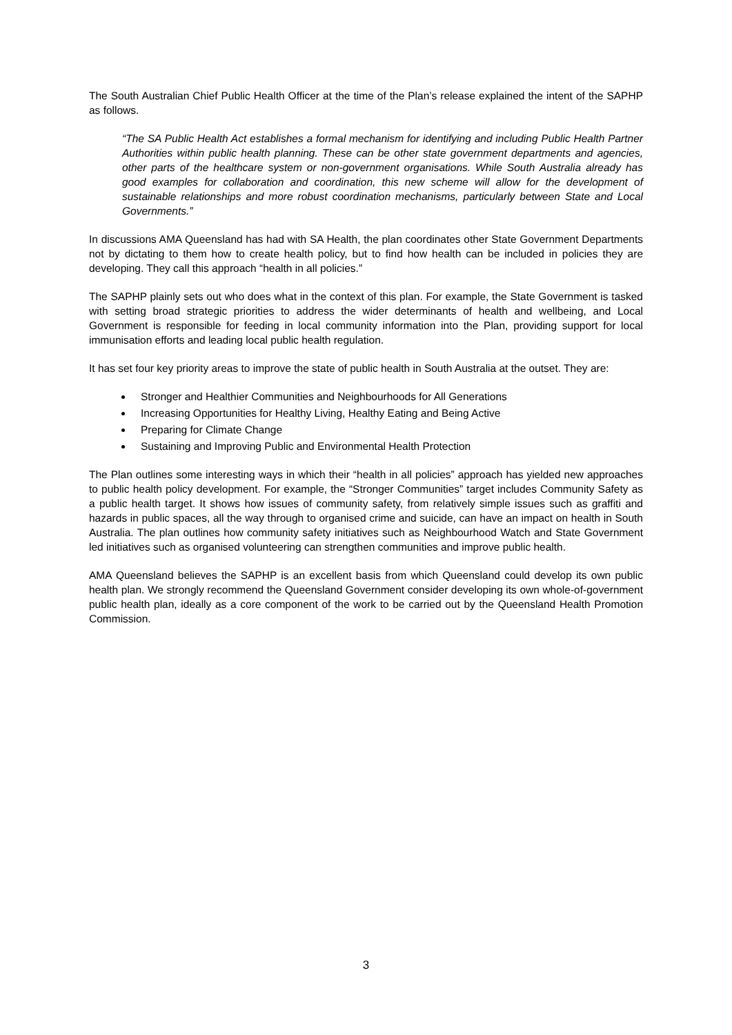The South Australian Chief Public Health Officer at the time of the Plan’s release explained the intent of the SAPHP as follows.
“The SA Public Health Act establishes a formal mechanism for identifying and including Public Health Partner Authorities within public health planning. These can be other state government departments and agencies, other parts of the healthcare system or non-government organisations. While South Australia already has good examples for collaboration and coordination, this new scheme will allow for the development of sustainable relationships and more robust coordination mechanisms, particularly between State and Local Governments.”
In discussions AMA Queensland has had with SA Health, the plan coordinates other State Government Departments not by dictating to them how to create health policy, but to find how health can be included in policies they are developing. They call this approach “health in all policies.”
The SAPHP plainly sets out who does what in the context of this plan. For example, the State Government is tasked with setting broad strategic priorities to address the wider determinants of health and wellbeing, and Local Government is responsible for feeding in local community information into the Plan, providing support for local immunisation efforts and leading local public health regulation.
It has set four key priority areas to improve the state of public health in South Australia at the outset. They are:
Stronger and Healthier Communities and Neighbourhoods for All Generations
Increasing Opportunities for Healthy Living, Healthy Eating and Being Active
Preparing for Climate Change
Sustaining and Improving Public and Environmental Health Protection
The Plan outlines some interesting ways in which their “health in all policies” approach has yielded new approaches to public health policy development. For example, the “Stronger Communities” target includes Community Safety as a public health target. It shows how issues of community safety, from relatively simple issues such as graffiti and hazards in public spaces, all the way through to organised crime and suicide, can have an impact on health in South Australia. The plan outlines how community safety initiatives such as Neighbourhood Watch and State Government led initiatives such as organised volunteering can strengthen communities and improve public health.
AMA Queensland believes the SAPHP is an excellent basis from which Queensland could develop its own public health plan. We strongly recommend the Queensland Government consider developing its own whole-of-government public health plan, ideally as a core component of the work to be carried out by the Queensland Health Promotion Commission.
3